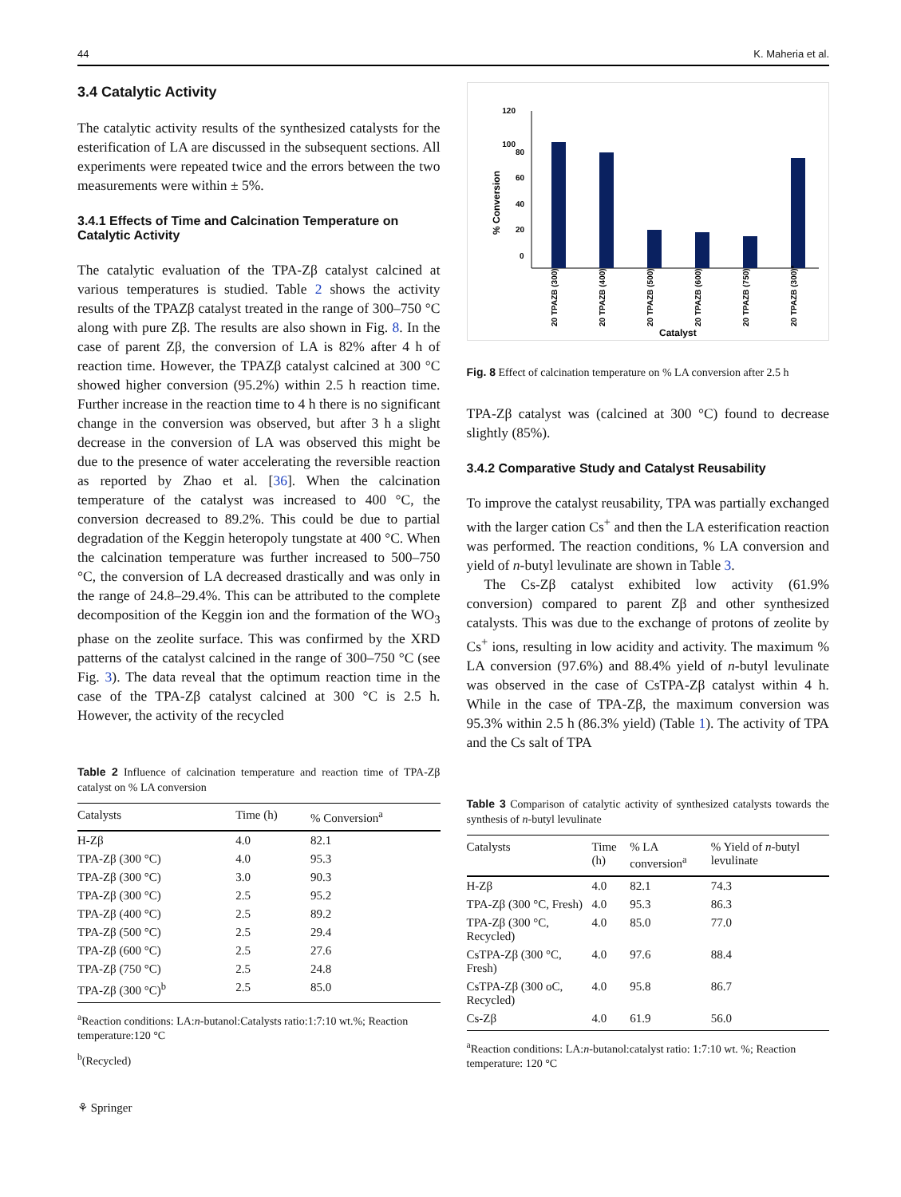44 K. Maheria et al.
3.4 Catalytic Activity
The catalytic activity results of the synthesized catalysts for the esterification of LA are discussed in the subsequent sections. All experiments were repeated twice and the errors between the two measurements were within ± 5%.
3.4.1 Effects of Time and Calcination Temperature on Catalytic Activity
The catalytic evaluation of the TPA-Zβ catalyst calcined at various temperatures is studied. Table 2 shows the activity results of the TPAZβ catalyst treated in the range of 300–750 °C along with pure Zβ. The results are also shown in Fig. 8. In the case of parent Zβ, the conversion of LA is 82% after 4 h of reaction time. However, the TPAZβ catalyst calcined at 300 °C showed higher conversion (95.2%) within 2.5 h reaction time. Further increase in the reaction time to 4 h there is no significant change in the conversion was observed, but after 3 h a slight decrease in the conversion of LA was observed this might be due to the presence of water accelerating the reversible reaction as reported by Zhao et al. [36]. When the calcination temperature of the catalyst was increased to 400 °C, the conversion decreased to 89.2%. This could be due to partial degradation of the Keggin heteropoly tungstate at 400 °C. When the calcination temperature was further increased to 500–750 °C, the conversion of LA decreased drastically and was only in the range of 24.8–29.4%. This can be attributed to the complete decomposition of the Keggin ion and the formation of the WO<sub>3</sub> phase on the zeolite surface. This was confirmed by the XRD patterns of the catalyst calcined in the range of 300–750 °C (see Fig. 3). The data reveal that the optimum reaction time in the case of the TPA-Zβ catalyst calcined at 300 °C is 2.5 h. However, the activity of the recycled
Table 2 Influence of calcination temperature and reaction time of TPA-Zβ catalyst on % LA conversion
| Catalysts | Time (h) | % Conversion<sup>a</sup> |
| --- | --- | --- |
| H-Zβ | 4.0 | 82.1 |
| TPA-Zβ (300 °C) | 4.0 | 95.3 |
| TPA-Zβ (300 °C) | 3.0 | 90.3 |
| TPA-Zβ (300 °C) | 2.5 | 95.2 |
| TPA-Zβ (400 °C) | 2.5 | 89.2 |
| TPA-Zβ (500 °C) | 2.5 | 29.4 |
| TPA-Zβ (600 °C) | 2.5 | 27.6 |
| TPA-Zβ (750 °C) | 2.5 | 24.8 |
| TPA-Zβ (300 °C)<sup>b</sup> | 2.5 | 85.0 |
<sup>a</sup> Reaction conditions: LA:n-butanol:Catalysts ratio:1:7:10 wt.%; Reaction temperature:120 °C
<sup>b</sup> (Recycled)
⚘ Springer
120
100
80
60
40
20
0
% Conversion
20 TPAZB (300)
20 TPAZB (400)
20 TPAZB (500)
20 TPAZB (600)
20 TPAZB (750)
20 TPAZB (300)*
Catalyst
Fig. 8 Effect of calcination temperature on % LA conversion after 2.5 h
TPA-Zβ catalyst was (calcined at 300 °C) found to decrease slightly (85%).
3.4.2 Comparative Study and Catalyst Reusability
To improve the catalyst reusability, TPA was partially exchanged with the larger cation Cs<sup>+</sup> and then the LA esterification reaction was performed. The reaction conditions, % LA conversion and yield of n-butyl levulinate are shown in Table 3.
The Cs-Zβ catalyst exhibited low activity (61.9% conversion) compared to parent Zβ and other synthesized catalysts. This was due to the exchange of protons of zeolite by Cs<sup>+</sup> ions, resulting in low acidity and activity. The maximum % LA conversion (97.6%) and 88.4% yield of n-butyl levulinate was observed in the case of CsTPA-Zβ catalyst within 4 h. While in the case of TPA-Zβ, the maximum conversion was 95.3% within 2.5 h (86.3% yield) (Table 1). The activity of TPA and the Cs salt of TPA
Table 3 Comparison of catalytic activity of synthesized catalysts towards the synthesis of n-butyl levulinate
| Catalysts | Time (h) | % LA conversion<sup>a</sup> | % Yield of n -butyl levulinate |
| --- | --- | --- | --- |
| H-Zβ | 4.0 | 82.1 | 74.3 |
| TPA-Zβ (300 °C, Fresh) | 4.0 | 95.3 | 86.3 |
| TPA-Zβ (300 °C, Recycled) | 4.0 | 85.0 | 77.0 |
| CsTPA-Zβ (300 °C, Fresh) | 4.0 | 97.6 | 88.4 |
| CsTPA-Zβ (300 oC, Recycled) | 4.0 | 95.8 | 86.7 |
| Cs-Zβ | 4.0 | 61.9 | 56.0 |
<sup>a</sup> Reaction conditions: LA:n-butanol:catalyst ratio: 1:7:10 wt. %; Reaction temperature: 120 °C